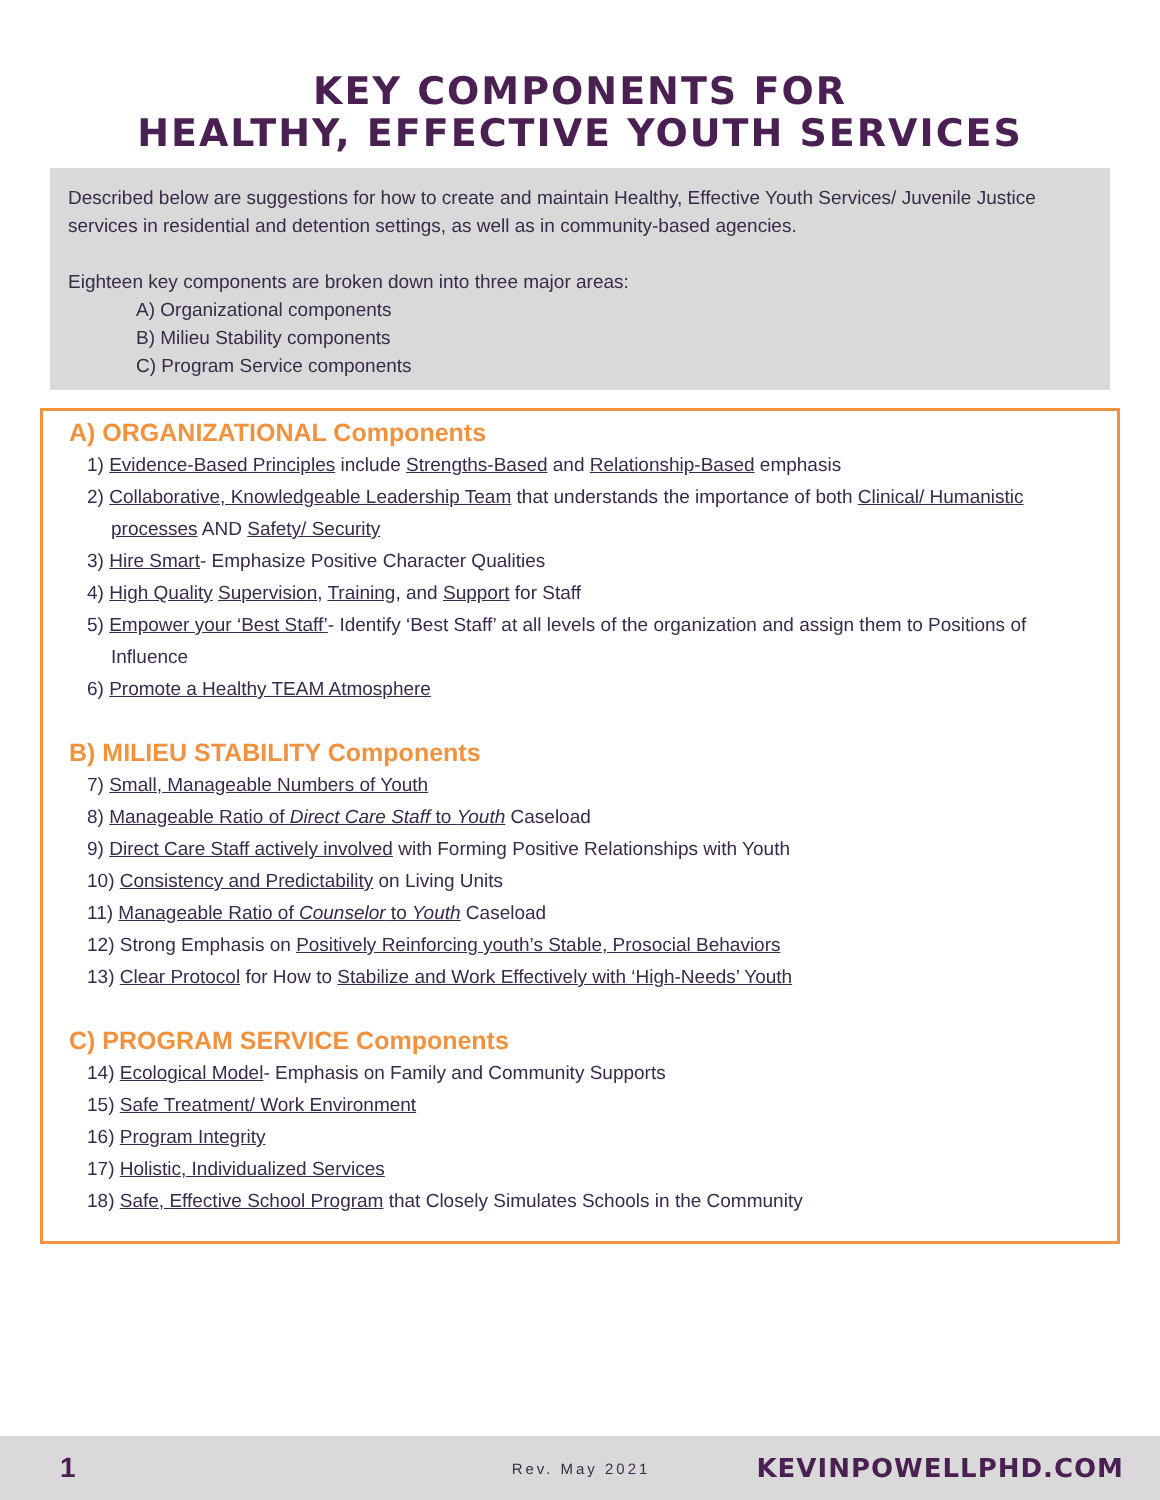KEY COMPONENTS FOR
HEALTHY, EFFECTIVE YOUTH SERVICES
Described below are suggestions for how to create and maintain Healthy, Effective Youth Services/ Juvenile Justice services in residential and detention settings, as well as in community-based agencies.
Eighteen key components are broken down into three major areas:
A) Organizational components
B) Milieu Stability components
C) Program Service components
A) ORGANIZATIONAL Components
1) Evidence-Based Principles include Strengths-Based and Relationship-Based emphasis
2) Collaborative, Knowledgeable Leadership Team that understands the importance of both Clinical/ Humanistic processes AND Safety/ Security
3) Hire Smart- Emphasize Positive Character Qualities
4) High Quality Supervision, Training, and Support for Staff
5) Empower your ‘Best Staff’- Identify ‘Best Staff’ at all levels of the organization and assign them to Positions of Influence
6) Promote a Healthy TEAM Atmosphere
B) MILIEU STABILITY Components
7) Small, Manageable Numbers of Youth
8) Manageable Ratio of Direct Care Staff to Youth Caseload
9) Direct Care Staff actively involved with Forming Positive Relationships with Youth
10) Consistency and Predictability on Living Units
11) Manageable Ratio of Counselor to Youth Caseload
12) Strong Emphasis on Positively Reinforcing youth’s Stable, Prosocial Behaviors
13) Clear Protocol for How to Stabilize and Work Effectively with ‘High-Needs’ Youth
C) PROGRAM SERVICE Components
14) Ecological Model- Emphasis on Family and Community Supports
15) Safe Treatment/ Work Environment
16) Program Integrity
17) Holistic, Individualized Services
18) Safe, Effective School Program that Closely Simulates Schools in the Community
1 Rev. May 2021 KEVINPOWELLPHD.COM